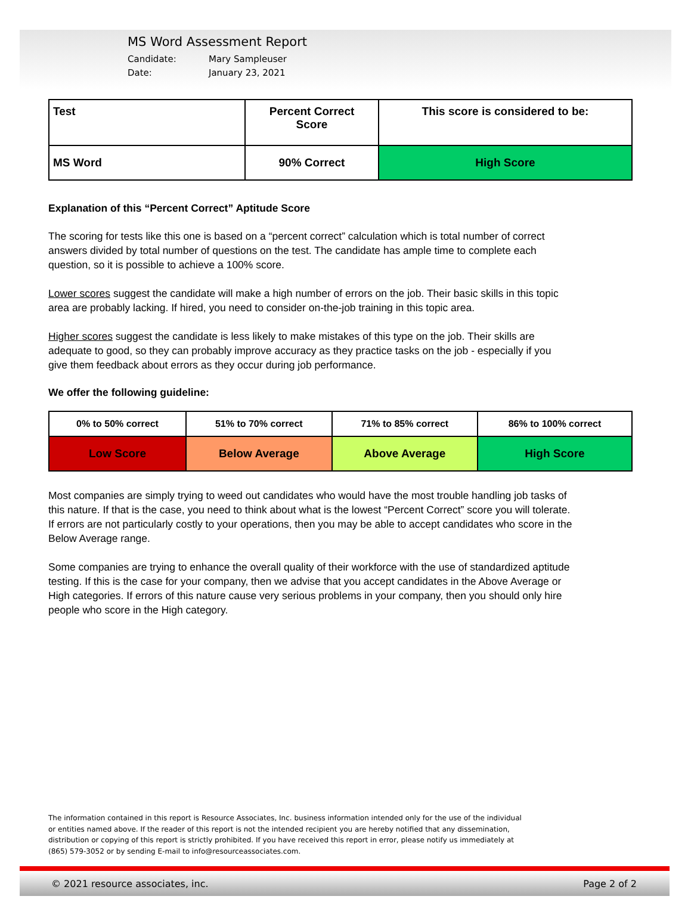MS Word Assessment Report
Candidate: Mary Sampleuser
Date: January 23, 2021
| Test | Percent Correct Score | This score is considered to be: |
| --- | --- | --- |
| MS Word | 90% Correct | High Score |
Explanation of this “Percent Correct” Aptitude Score
The scoring for tests like this one is based on a “percent correct” calculation which is total number of correct answers divided by total number of questions on the test. The candidate has ample time to complete each question, so it is possible to achieve a 100% score.
Lower scores suggest the candidate will make a high number of errors on the job. Their basic skills in this topic area are probably lacking. If hired, you need to consider on-the-job training in this topic area.
Higher scores suggest the candidate is less likely to make mistakes of this type on the job. Their skills are adequate to good, so they can probably improve accuracy as they practice tasks on the job - especially if you give them feedback about errors as they occur during job performance.
We offer the following guideline:
| 0% to 50% correct | 51% to 70% correct | 71% to 85% correct | 86% to 100% correct |
| --- | --- | --- | --- |
| Low Score | Below Average | Above Average | High Score |
Most companies are simply trying to weed out candidates who would have the most trouble handling job tasks of this nature. If that is the case, you need to think about what is the lowest “Percent Correct” score you will tolerate. If errors are not particularly costly to your operations, then you may be able to accept candidates who score in the Below Average range.
Some companies are trying to enhance the overall quality of their workforce with the use of standardized aptitude testing. If this is the case for your company, then we advise that you accept candidates in the Above Average or High categories. If errors of this nature cause very serious problems in your company, then you should only hire people who score in the High category.
The information contained in this report is Resource Associates, Inc. business information intended only for the use of the individual or entities named above. If the reader of this report is not the intended recipient you are hereby notified that any dissemination, distribution or copying of this report is strictly prohibited. If you have received this report in error, please notify us immediately at (865) 579-3052 or by sending E-mail to info@resourceassociates.com.
© 2021 resource associates, inc. Page 2 of 2